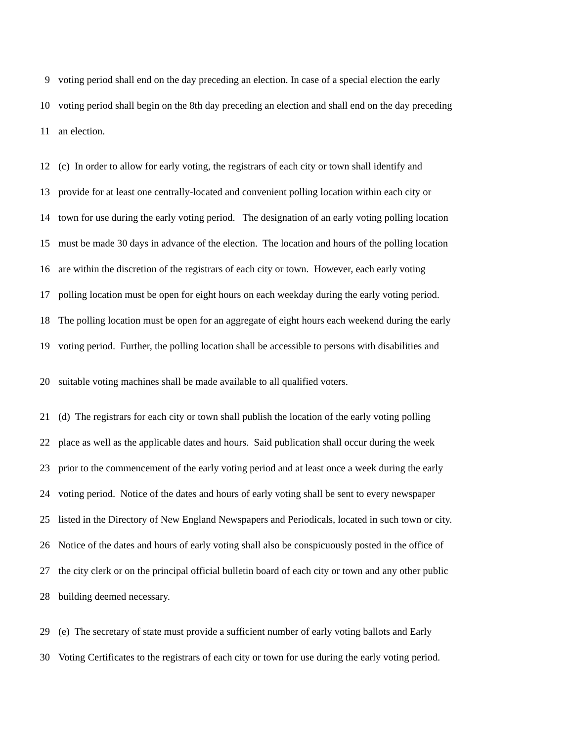9 voting period shall end on the day preceding an election. In case of a special election the early
10 voting period shall begin on the 8th day preceding an election and shall end on the day preceding
11 an election.
12 (c) In order to allow for early voting, the registrars of each city or town shall identify and
13 provide for at least one centrally-located and convenient polling location within each city or
14 town for use during the early voting period. The designation of an early voting polling location
15 must be made 30 days in advance of the election. The location and hours of the polling location
16 are within the discretion of the registrars of each city or town. However, each early voting
17 polling location must be open for eight hours on each weekday during the early voting period.
18 The polling location must be open for an aggregate of eight hours each weekend during the early
19 voting period. Further, the polling location shall be accessible to persons with disabilities and
20 suitable voting machines shall be made available to all qualified voters.
21 (d) The registrars for each city or town shall publish the location of the early voting polling
22 place as well as the applicable dates and hours. Said publication shall occur during the week
23 prior to the commencement of the early voting period and at least once a week during the early
24 voting period. Notice of the dates and hours of early voting shall be sent to every newspaper
25 listed in the Directory of New England Newspapers and Periodicals, located in such town or city.
26 Notice of the dates and hours of early voting shall also be conspicuously posted in the office of
27 the city clerk or on the principal official bulletin board of each city or town and any other public
28 building deemed necessary.
29 (e) The secretary of state must provide a sufficient number of early voting ballots and Early
30 Voting Certificates to the registrars of each city or town for use during the early voting period.